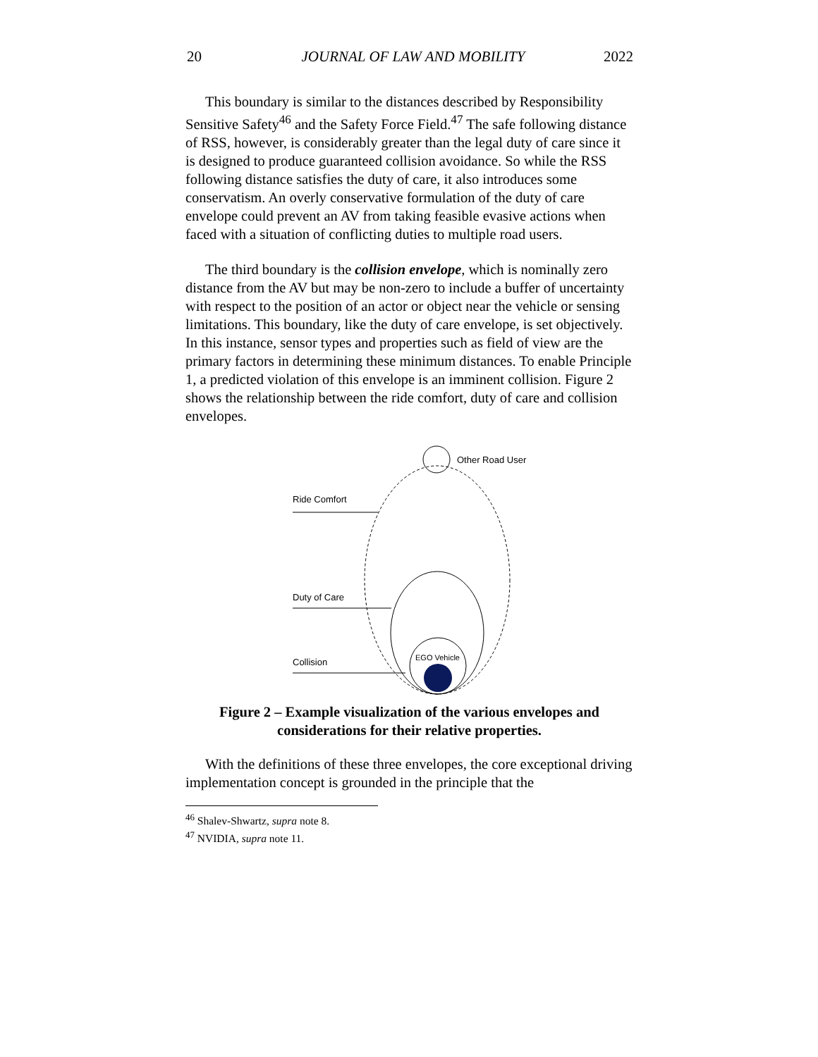20 JOURNAL OF LAW AND MOBILITY 2022
This boundary is similar to the distances described by Responsibility Sensitive Safety<sup>46</sup> and the Safety Force Field.<sup>47</sup> The safe following distance of RSS, however, is considerably greater than the legal duty of care since it is designed to produce guaranteed collision avoidance. So while the RSS following distance satisfies the duty of care, it also introduces some conservatism. An overly conservative formulation of the duty of care envelope could prevent an AV from taking feasible evasive actions when faced with a situation of conflicting duties to multiple road users.
The third boundary is the collision envelope, which is nominally zero distance from the AV but may be non-zero to include a buffer of uncertainty with respect to the position of an actor or object near the vehicle or sensing limitations. This boundary, like the duty of care envelope, is set objectively. In this instance, sensor types and properties such as field of view are the primary factors in determining these minimum distances. To enable Principle 1, a predicted violation of this envelope is an imminent collision. Figure 2 shows the relationship between the ride comfort, duty of care and collision envelopes.
Other Road User
EGO Vehicle
Ride Comfort
Duty of Care
Collision
Figure 2 – Example visualization of the various envelopes and considerations for their relative properties.
With the definitions of these three envelopes, the core exceptional driving implementation concept is grounded in the principle that the
<sup>46</sup> Shalev-Shwartz, supra note 8.
<sup>47</sup> NVIDIA, supra note 11.